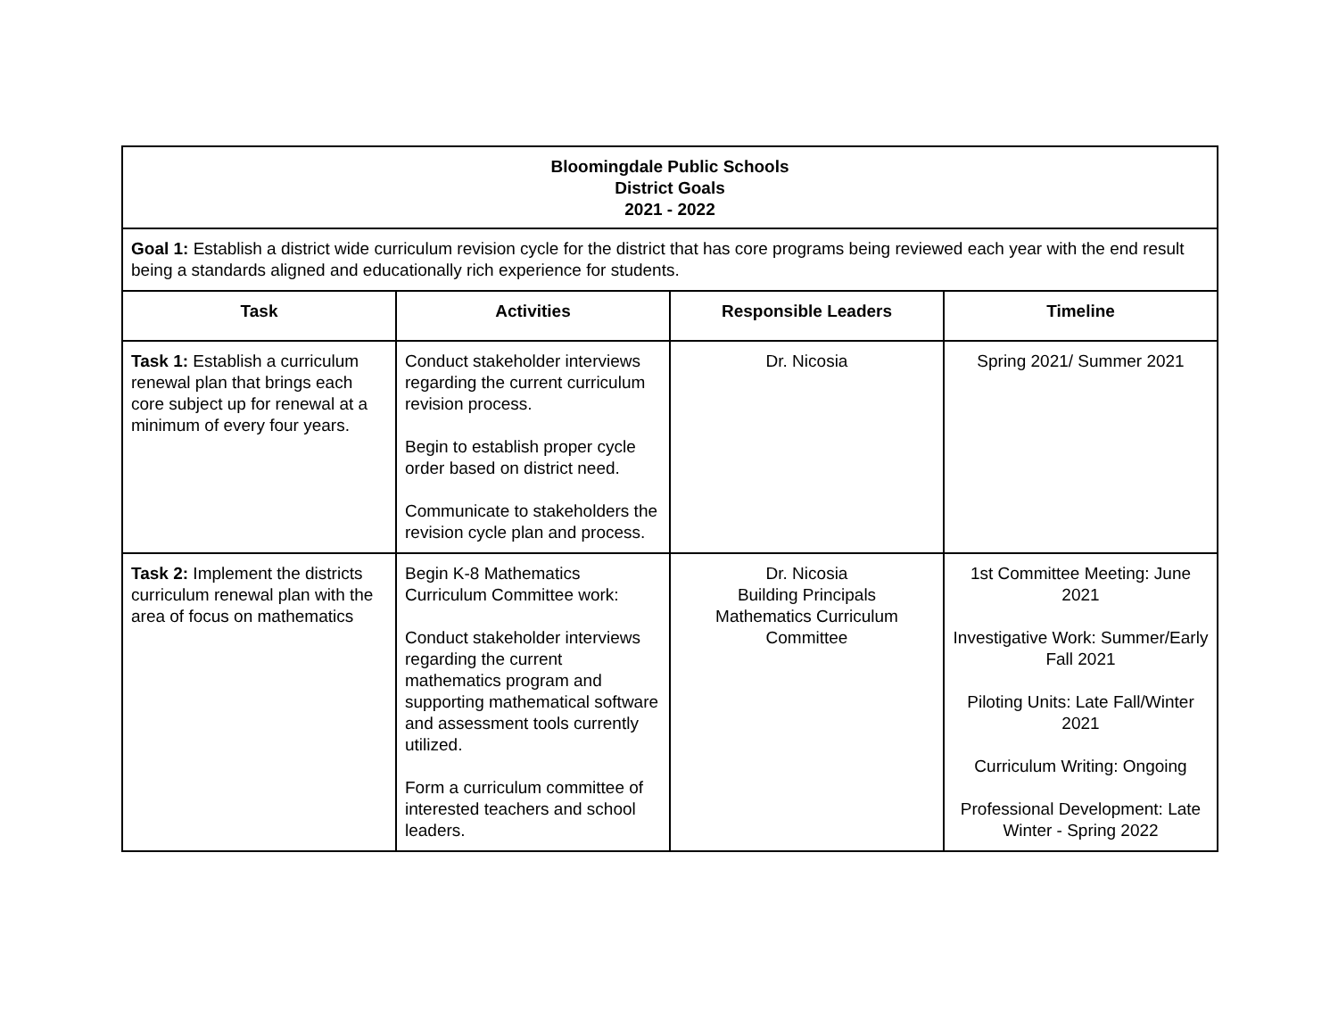| Bloomingdale Public Schools District Goals 2021 - 2022 | | | |
| Goal 1: Establish a district wide curriculum revision cycle for the district that has core programs being reviewed each year with the end result being a standards aligned and educationally rich experience for students. | | | |
| Task | Activities | Responsible Leaders | Timeline |
| Task 1: Establish a curriculum renewal plan that brings each core subject up for renewal at a minimum of every four years. | Conduct stakeholder interviews regarding the current curriculum revision process. Begin to establish proper cycle order based on district need. Communicate to stakeholders the revision cycle plan and process. | Dr. Nicosia | Spring 2021/ Summer 2021 |
| Task 2: Implement the districts curriculum renewal plan with the area of focus on mathematics | Begin K-8 Mathematics Curriculum Committee work: Conduct stakeholder interviews regarding the current mathematics program and supporting mathematical software and assessment tools currently utilized. Form a curriculum committee of interested teachers and school leaders. | Dr. Nicosia Building Principals Mathematics Curriculum Committee | 1st Committee Meeting: June 2021 Investigative Work: Summer/Early Fall 2021 Piloting Units: Late Fall/Winter 2021 Curriculum Writing: Ongoing Professional Development: Late Winter - Spring 2022 |